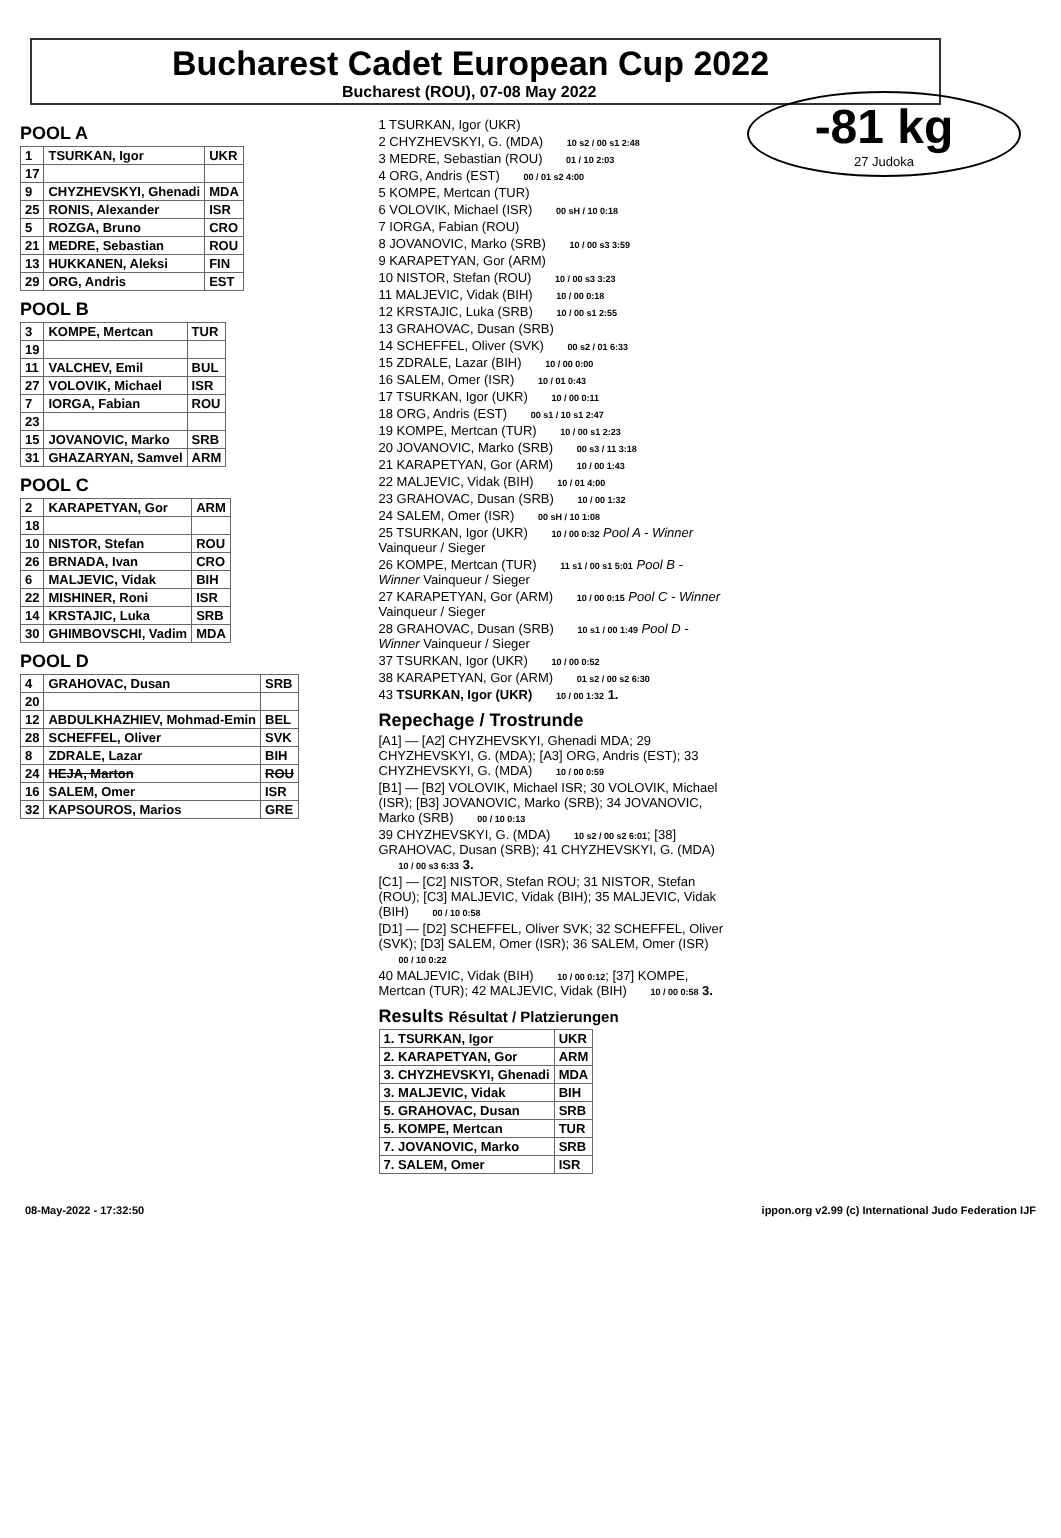Bucharest Cadet European Cup 2022
Bucharest (ROU), 07-08 May 2022
-81 kg
27 Judoka
POOL A
| 1 | TSURKAN, Igor | UKR |
| 17 | | |
| 9 | CHYZHEVSKYI, Ghenadi | MDA |
| 25 | RONIS, Alexander | ISR |
| 5 | ROZGA, Bruno | CRO |
| 21 | MEDRE, Sebastian | ROU |
| 13 | HUKKANEN, Aleksi | FIN |
| 29 | ORG, Andris | EST |
POOL B
| 3 | KOMPE, Mertcan | TUR |
| 19 | | |
| 11 | VALCHEV, Emil | BUL |
| 27 | VOLOVIK, Michael | ISR |
| 7 | IORGA, Fabian | ROU |
| 23 | | |
| 15 | JOVANOVIC, Marko | SRB |
| 31 | GHAZARYAN, Samvel | ARM |
POOL C
| 2 | KARAPETYAN, Gor | ARM |
| 18 | | |
| 10 | NISTOR, Stefan | ROU |
| 26 | BRNADA, Ivan | CRO |
| 6 | MALJEVIC, Vidak | BIH |
| 22 | MISHINER, Roni | ISR |
| 14 | KRSTAJIC, Luka | SRB |
| 30 | GHIMBOVSCHI, Vadim | MDA |
POOL D
| 4 | GRAHOVAC, Dusan | SRB |
| 20 | | |
| 12 | ABDULKHAZHIEV, Mohmad-Emin | BEL |
| 28 | SCHEFFEL, Oliver | SVK |
| 8 | ZDRALE, Lazar | BIH |
| 24 | HEJA, Marton | ROU |
| 16 | SALEM, Omer | ISR |
| 32 | KAPSOUROS, Marios | GRE |
1 TSURKAN, Igor (UKR)
2 CHYZHEVSKYI, G. (MDA) 10 s2 / 00 s1 2:48
3 MEDRE, Sebastian (ROU) 01 / 10 2:03
4 ORG, Andris (EST) 00 / 01 s2 4:00
5 KOMPE, Mertcan (TUR)
6 VOLOVIK, Michael (ISR) 00 sH / 10 0:18
7 IORGA, Fabian (ROU)
8 JOVANOVIC, Marko (SRB) 10 / 00 s3 3:59
9 KARAPETYAN, Gor (ARM)
10 NISTOR, Stefan (ROU) 10 / 00 s3 3:23
11 MALJEVIC, Vidak (BIH) 10 / 00 0:18
12 KRSTAJIC, Luka (SRB) 10 / 00 s1 2:55
13 GRAHOVAC, Dusan (SRB)
14 SCHEFFEL, Oliver (SVK) 00 s2 / 01 6:33
15 ZDRALE, Lazar (BIH) 10 / 00 0:00
16 SALEM, Omer (ISR) 10 / 01 0:43
17 TSURKAN, Igor (UKR) 10 / 00 0:11
18 ORG, Andris (EST) 00 s1 / 10 s1 2:47
19 KOMPE, Mertcan (TUR) 10 / 00 s1 2:23
20 JOVANOVIC, Marko (SRB) 00 s3 / 11 3:18
21 KARAPETYAN, Gor (ARM) 10 / 00 1:43
22 MALJEVIC, Vidak (BIH) 10 / 01 4:00
23 GRAHOVAC, Dusan (SRB) 10 / 00 1:32
24 SALEM, Omer (ISR) 00 sH / 10 1:08
25 TSURKAN, Igor (UKR) 10 / 00 0:32 Pool A - Winner Vainqueur / Sieger
26 KOMPE, Mertcan (TUR) 11 s1 / 00 s1 5:01 Pool B - Winner Vainqueur / Sieger
27 KARAPETYAN, Gor (ARM) 10 / 00 0:15 Pool C - Winner Vainqueur / Sieger
28 GRAHOVAC, Dusan (SRB) 10 s1 / 00 1:49 Pool D - Winner Vainqueur / Sieger
37 TSURKAN, Igor (UKR) 10 / 00 0:52
38 KARAPETYAN, Gor (ARM) 01 s2 / 00 s2 6:30
43 TSURKAN, Igor (UKR) 10 / 00 1:32 1.
Repechage / Trostrunde
[A1] — [A2] CHYZHEVSKYI, Ghenadi MDA; 29 CHYZHEVSKYI, G. (MDA); [A3] ORG, Andris (EST); 33 CHYZHEVSKYI, G. (MDA) 10 / 00 0:59
[B1] — [B2] VOLOVIK, Michael ISR; 30 VOLOVIK, Michael (ISR); [B3] JOVANOVIC, Marko (SRB); 34 JOVANOVIC, Marko (SRB) 00 / 10 0:13
39 CHYZHEVSKYI, G. (MDA) 10 s2 / 00 s2 6:01; [38] GRAHOVAC, Dusan (SRB); 41 CHYZHEVSKYI, G. (MDA) 10 / 00 s3 6:33 3.
[C1] — [C2] NISTOR, Stefan ROU; 31 NISTOR, Stefan (ROU); [C3] MALJEVIC, Vidak (BIH); 35 MALJEVIC, Vidak (BIH) 00 / 10 0:58
[D1] — [D2] SCHEFFEL, Oliver SVK; 32 SCHEFFEL, Oliver (SVK); [D3] SALEM, Omer (ISR); 36 SALEM, Omer (ISR) 00 / 10 0:22
40 MALJEVIC, Vidak (BIH) 10 / 00 0:12; [37] KOMPE, Mertcan (TUR); 42 MALJEVIC, Vidak (BIH) 10 / 00 0:58 3.
Results Résultat / Platzierungen
| 1. TSURKAN, Igor | UKR |
| 2. KARAPETYAN, Gor | ARM |
| 3. CHYZHEVSKYI, Ghenadi | MDA |
| 3. MALJEVIC, Vidak | BIH |
| 5. GRAHOVAC, Dusan | SRB |
| 5. KOMPE, Mertcan | TUR |
| 7. JOVANOVIC, Marko | SRB |
| 7. SALEM, Omer | ISR |
08-May-2022 - 17:32:50 ippon.org v2.99 (c) International Judo Federation IJF